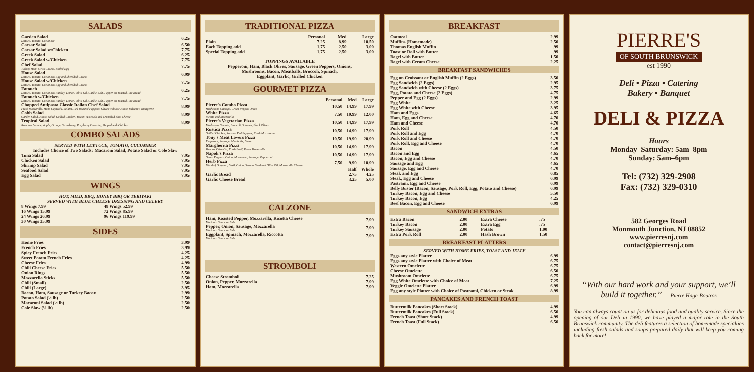SALADS
| Garden Salad Lettuce, Tomato, Cucumber | 6.25 |
| Caesar Salad | 6.50 |
| Caesar Salad w/Chicken | 7.75 |
| Greek Salad | 6.25 |
| Greek Salad w/Chicken | 7.75 |
| Chef Salad Turkey, Ham, Swiss Cheese, Boiled Egg | 7.75 |
| House Salad Lettuce, Tomato, Cucumber, Egg and Shredded Cheese | 6.99 |
| House Salad w/Chicken Lettuce, Tomato, Cucumber, Egg and Shredded Cheese | 7.75 |
| Fatouch Lettuce, Tomato, Cucumber, Parsley, Lemon, Olive Oil, Garlic, Salt, Pepper on Toasted Pita Bread | 6.25 |
| Fatouch w/Chicken Lettuce, Tomato, Cucumber, Parsley, Lemon, Olive Oil, Garlic, Salt, Pepper on Toasted Pita Bread | 7.75 |
| Chopped Antipasta Classic Italian Chef Salad Fresh Mozzarella, Ham, Capicola, Salami, Red Roasted Peppers, Olives with our House Balsamic Vinaigrette | 8.99 |
| Cobb Salad Garden Salad, House Salad, Grilled Chicken, Bacon, Avocado and Crumbled Blue Cheese | 8.99 |
| Tropical Salad Romaine Lettuce, Apple, Orange, Strawberry, Raspberry Dressing, Topped with Chicken | 8.99 |
COMBO SALADS
SERVED WITH LETTUCE, TOMATO, CUCUMBER
Includes Choice of Two Salads: Macaroni Salad, Potato Salad or Cole Slaw
| Tuna Salad | 7.95 |
| Chicken Salad | 7.95 |
| Shrimp Salad | 7.95 |
| Seafood Salad | 7.95 |
| Egg Salad | 7.95 |
WINGS
HOT, MILD, BBQ, HONEY BBQ OR TERIYAKI
SERVED WITH BLUE CHEESE DRESSING AND CELERY
| 8 Wings 7.99 | 48 Wings 52.99 |
| 16 Wings 15.99 | 72 Wings 85.99 |
| 24 Wings 26.99 | 96 Wings 119.99 |
| 30 Wings 35.99 | |
SIDES
| Home Fries | 3.99 |
| French Fries | 3.99 |
| Spicy French Fries | 4.25 |
| Sweet Potato French Fries | 4.25 |
| Cheese Fries | 4.99 |
| Chili Cheese Fries | 5.50 |
| Onion Rings | 5.50 |
| Mozzarella Sticks | 5.50 |
| Chili (Small) | 2.50 |
| Chili (Large) | 3.95 |
| Bacon, Ham, Sausage or Turkey Bacon | 2.99 |
| Potato Salad (½ lb) | 2.50 |
| Macaroni Salad (½ lb) | 2.50 |
| Cole Slaw (½ lb) | 2.50 |
TRADITIONAL PIZZA
| | Personal | Med | Large |
| --- | --- | --- | --- |
| Plain | 7.25 | 8.99 | 10.50 |
| Each Topping add | 1.75 | 2.50 | 3.00 |
| Special Topping add | 1.75 | 2.50 | 3.00 |
TOPPINGS AVAILABLE
Pepperoni, Ham, Black Olives, Sausage, Green Peppers, Onions,
Mushrooms, Bacon, Meatballs, Broccoli, Spinach,
Eggplant, Garlic, Grilled Chicken
GOURMET PIZZA
| | Personal | Med | Large |
| --- | --- | --- | --- |
| Pierre's Combo Pizza Mushroom, Sausage, Green Pepper, Onion | 10.50 | 14.99 | 17.99 |
| White Pizza Ricotta and Mozzarella | 7.50 | 10.99 | 12.00 |
| Pierre's Vegetarian Pizza Mushroom, Tomato, Broccoli, Spinach, Black Olives | 10.50 | 14.99 | 17.99 |
| Rustica Pizza Grilled Chicken, Roasted Red Peppers, Fresh Mozzarella | 10.50 | 14.99 | 17.99 |
| Tony's Meat Lovers Pizza Pepperoni, Sausage, Meatballs, Bacon | 10.50 | 19.99 | 20.99 |
| Margherita Pizza Tomato, Olive Oil, Fresh Basil, Fresh Mozzarella | 10.50 | 14.99 | 17.99 |
| Napoli's Pizza Green Peppers, Onion, Mushroom, Sausage, Pepperoni | 10.50 | 14.99 | 17.99 |
| Herb Pizza Blend of Oregano, Basil, Onion, Sesame Seed and Olive Oil, Mozzarella Cheese | 7.50 | 9.99 | 10.99 |
| | | Half | Whole |
| Garlic Bread | | 2.75 | 4.25 |
| Garlic Cheese Bread | | 3.25 | 5.00 |
CALZONE
| Ham, Roasted Pepper, Mozzarella, Ricotta Cheese Marinara Sauce on Side | 7.99 |
| Pepper, Onion, Sausage, Mozzarella Marinara Sauce on Side | 7.99 |
| Eggplant, Spinach, Mozzarella, Riccotta Marinara Sauce on Side | 7.99 |
STROMBOLI
| Cheese Stromboli | 7.25 |
| Onion, Pepper, Mozzarella | 7.99 |
| Ham, Mozzarella | 7.99 |
BREAKFAST
| Oatmeal | 2.99 |
| Muffins (Homemade) | 2.50 |
| Thomas English Muffin | .99 |
| Toast or Roll with Butter | .99 |
| Bagel with Butter | 1.50 |
| Bagel with Cream Cheese | 2.25 |
BREAKFAST SANDWICHES
| Egg on Croissant or English Muffin (2 Eggs) | 3.50 |
| Egg Sandwich (2 Eggs) | 2.95 |
| Egg Sandwich with Cheese (2 Eggs) | 3.75 |
| Egg, Potato and Cheese (2 Eggs) | 4.75 |
| Pepper and Egg (2 Eggs) | 2.99 |
| Egg White | 3.25 |
| Egg White with Cheese | 3.95 |
| Ham and Eggs | 4.65 |
| Ham, Egg and Cheese | 4.70 |
| Ham and Cheese | 4.70 |
| Pork Roll | 4.50 |
| Pork Roll and Egg | 4.70 |
| Pork Roll and Cheese | 4.70 |
| Pork Roll, Egg and Cheese | 4.70 |
| Bacon | 4.50 |
| Bacon and Egg | 4.65 |
| Bacon, Egg and Cheese | 4.70 |
| Sausage and Egg | 4.65 |
| Sausage, Egg and Cheese | 4.70 |
| Steak and Egg | 6.85 |
| Steak, Egg and Cheese | 6.99 |
| Pastrami, Egg and Cheese | 6.99 |
| Belly Buster (Bacon, Sausage, Pork Roll, Egg, Potato and Cheese) | 6.99 |
| Turkey Bacon, Egg and Cheese | 5.50 |
| Turkey Bacon, Egg | 4.25 |
| Beef Bacon, Egg and Cheese | 6.99 |
SANDWICH EXTRAS
| Extra Bacon | 2.00 | Extra Cheese | .75 |
| Turkey Bacon | 2.00 | Extra Egg | .75 |
| Turkey Sausage | 2.00 | Potato | 1.00 |
| Extra Pork Roll | 2.00 | Hash Brown | 1.50 |
BREAKFAST PLATTERS
SERVED WITH HOME FRIES, TOAST AND JELLY
| Eggs any style Platter | 6.99 |
| Eggs any style Platter with Choice of Meat | 6.75 |
| Western Omelette | 6.75 |
| Cheese Omelette | 6.50 |
| Mushroom Omelette | 6.75 |
| Egg White Omelette with Choice of Meat | 7.25 |
| Veggie Omelette Platter | 6.99 |
| Egg any style Platter with Choice of Pastrami, Chicken or Steak | 8.99 |
PANCAKES AND FRENCH TOAST
| Buttermilk Pancakes (Short Stack) | 4.99 |
| Buttermilk Pancakes (Full Stack) | 6.50 |
| French Toast (Short Stack) | 4.99 |
| French Toast (Full Stack) | 6.50 |
PIERRE'S
OF SOUTH BRUNSWICK
est 1990
Deli • Pizza • Catering
Bakery • Banquet
DELI & PIZZA
Hours
Monday–Saturday: 5am–8pm
Sunday: 5am–6pm
Tel: (732) 329-2908
Fax: (732) 329-0310
582 Georges Road
Monmouth Junction, NJ 08852
www.pierresnj.com
contact@pierresnj.com
“With our hard work and your support, we’ll build it together.” — Pierre Hage-Boutros
You can always count on us for delicious food and quality service. Since the opening of our Deli in 1990, we have played a major role in the South Brunswick community. The deli features a selection of homemade specialties including fresh salads and soups prepared daily that will keep you coming back for more!